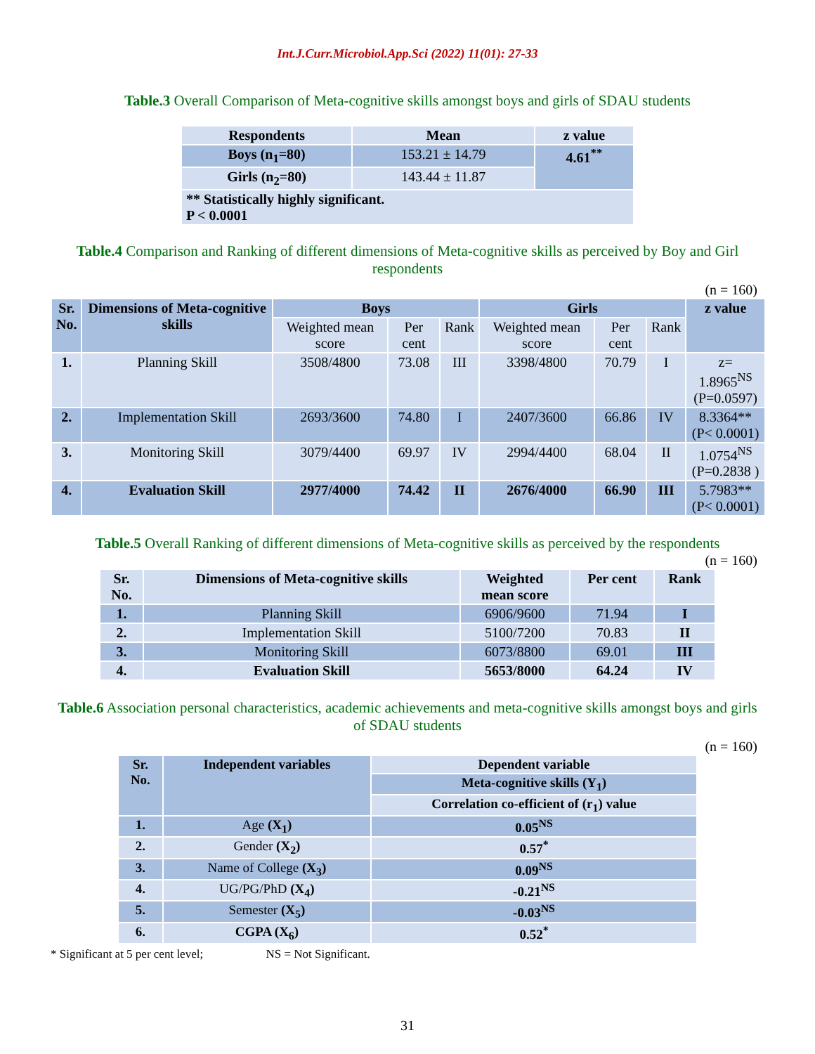Int.J.Curr.Microbiol.App.Sci (2022) 11(01): 27-33
Table.3 Overall Comparison of Meta-cognitive skills amongst boys and girls of SDAU students
| Respondents | Mean | z value |
| --- | --- | --- |
| Boys (n<sub>1</sub>=80) | 153.21 ± 14.79 | 4.61<sup>**</sup> |
| Girls (n<sub>2</sub>=80) | 143.44 ± 11.87 | |
| ** Statistically highly significant. P < 0.0001 | | |
Table.4 Comparison and Ranking of different dimensions of Meta-cognitive skills as perceived by Boy and Girl respondents
(n = 160)
| Sr. No. | Dimensions of Meta-cognitive skills | Boys | | | Girls | | | z value |
| --- | --- | --- | --- | --- | --- | --- | --- | --- |
| | | Weighted mean score | Per cent | Rank | Weighted mean score | Per cent | Rank | |
| 1. | Planning Skill | 3508/4800 | 73.08 | III | 3398/4800 | 70.79 | I | z= 1.8965<sup>NS</sup> (P=0.0597) |
| 2. | Implementation Skill | 2693/3600 | 74.80 | I | 2407/3600 | 66.86 | IV | 8.3364** (P< 0.0001) |
| 3. | Monitoring Skill | 3079/4400 | 69.97 | IV | 2994/4400 | 68.04 | II | 1.0754<sup>NS</sup> (P=0.2838 ) |
| 4. | Evaluation Skill | 2977/4000 | 74.42 | II | 2676/4000 | 66.90 | III | 5.7983** (P< 0.0001) |
Table.5 Overall Ranking of different dimensions of Meta-cognitive skills as perceived by the respondents
(n = 160)
| Sr. No. | Dimensions of Meta-cognitive skills | Weighted mean score | Per cent | Rank |
| --- | --- | --- | --- | --- |
| 1. | Planning Skill | 6906/9600 | 71.94 | I |
| 2. | Implementation Skill | 5100/7200 | 70.83 | II |
| 3. | Monitoring Skill | 6073/8800 | 69.01 | III |
| 4. | Evaluation Skill | 5653/8000 | 64.24 | IV |
Table.6 Association personal characteristics, academic achievements and meta-cognitive skills amongst boys and girls of SDAU students
(n = 160)
| Sr. No. | Independent variables | Dependent variable |
| --- | --- | --- |
| | | Meta-cognitive skills (Y<sub>1</sub>) |
| | | Correlation co-efficient of (r<sub>1</sub>) value |
| 1. | Age (X<sub>1</sub>) | 0.05<sup>NS</sup> |
| 2. | Gender (X<sub>2</sub>) | 0.57<sup>*</sup> |
| 3. | Name of College (X<sub>3</sub>) | 0.09<sup>NS</sup> |
| 4. | UG/PG/PhD (X<sub>4</sub>) | -0.21<sup>NS</sup> |
| 5. | Semester (X<sub>5</sub>) | -0.03<sup>NS</sup> |
| 6. | CGPA (X<sub>6</sub>) | 0.52<sup>*</sup> |
* Significant at 5 per cent level; NS = Not Significant.
31